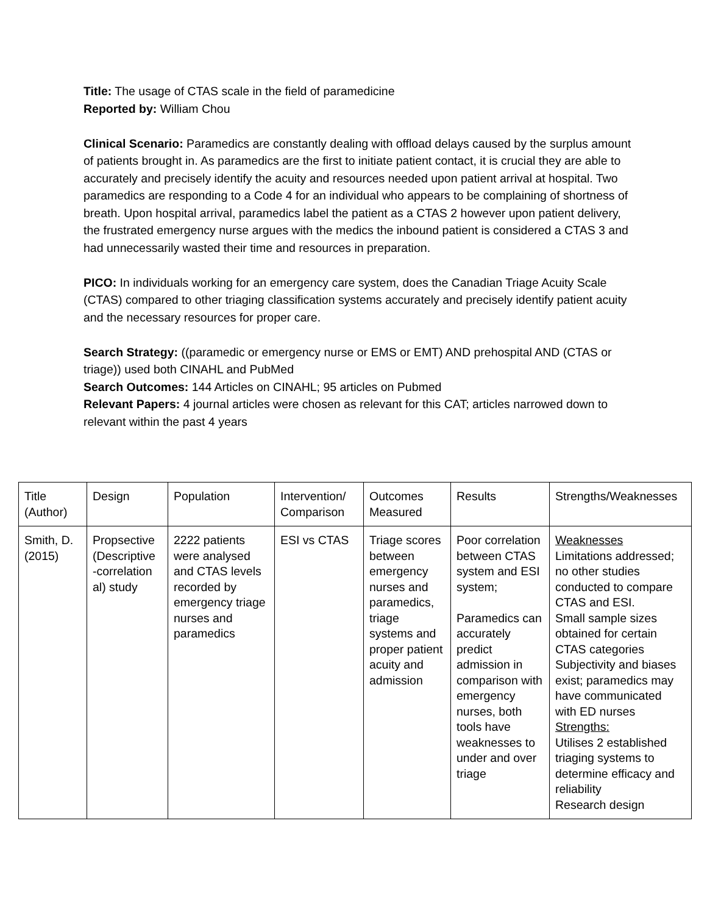Title: The usage of CTAS scale in the field of paramedicine
Reported by: William Chou
Clinical Scenario: Paramedics are constantly dealing with offload delays caused by the surplus amount of patients brought in. As paramedics are the first to initiate patient contact, it is crucial they are able to accurately and precisely identify the acuity and resources needed upon patient arrival at hospital. Two paramedics are responding to a Code 4 for an individual who appears to be complaining of shortness of breath. Upon hospital arrival, paramedics label the patient as a CTAS 2 however upon patient delivery, the frustrated emergency nurse argues with the medics the inbound patient is considered a CTAS 3 and had unnecessarily wasted their time and resources in preparation.
PICO: In individuals working for an emergency care system, does the Canadian Triage Acuity Scale (CTAS) compared to other triaging classification systems accurately and precisely identify patient acuity and the necessary resources for proper care.
Search Strategy: ((paramedic or emergency nurse or EMS or EMT) AND prehospital AND (CTAS or triage)) used both CINAHL and PubMed
Search Outcomes: 144 Articles on CINAHL; 95 articles on Pubmed
Relevant Papers: 4 journal articles were chosen as relevant for this CAT; articles narrowed down to relevant within the past 4 years
| Title (Author) | Design | Population | Intervention/ Comparison | Outcomes Measured | Results | Strengths/Weaknesses |
| Smith, D. (2015) | Propsective (Descriptive -correlation al) study | 2222 patients were analysed and CTAS levels recorded by emergency triage nurses and paramedics | ESI vs CTAS | Triage scores between emergency nurses and paramedics, triage systems and proper patient acuity and admission | Poor correlation between CTAS system and ESI system; Paramedics can accurately predict admission in comparison with emergency nurses, both tools have weaknesses to under and over triage | Weaknesses Limitations addressed; no other studies conducted to compare CTAS and ESI. Small sample sizes obtained for certain CTAS categories Subjectivity and biases exist; paramedics may have communicated with ED nurses Strengths: Utilises 2 established triaging systems to determine efficacy and reliability Research design |